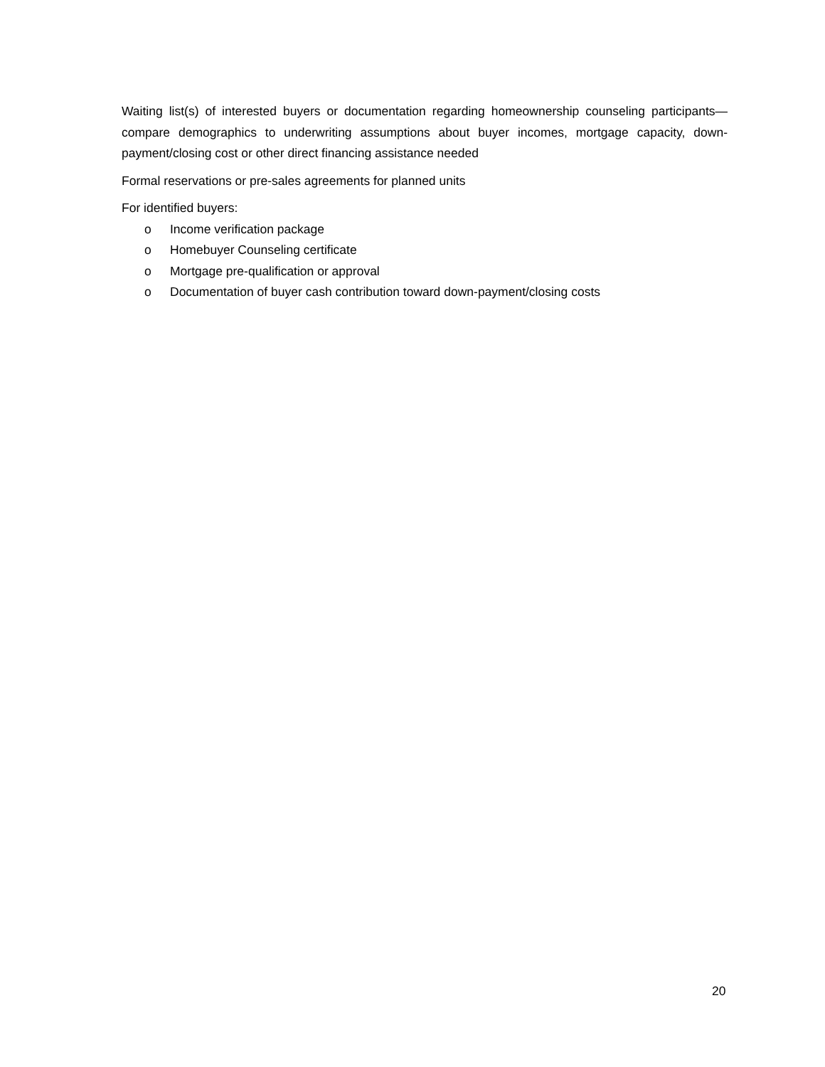Waiting list(s) of interested buyers or documentation regarding homeownership counseling participants—compare demographics to underwriting assumptions about buyer incomes, mortgage capacity, down-payment/closing cost or other direct financing assistance needed
Formal reservations or pre-sales agreements for planned units
For identified buyers:
o Income verification package
o Homebuyer Counseling certificate
o Mortgage pre-qualification or approval
o Documentation of buyer cash contribution toward down-payment/closing costs
20